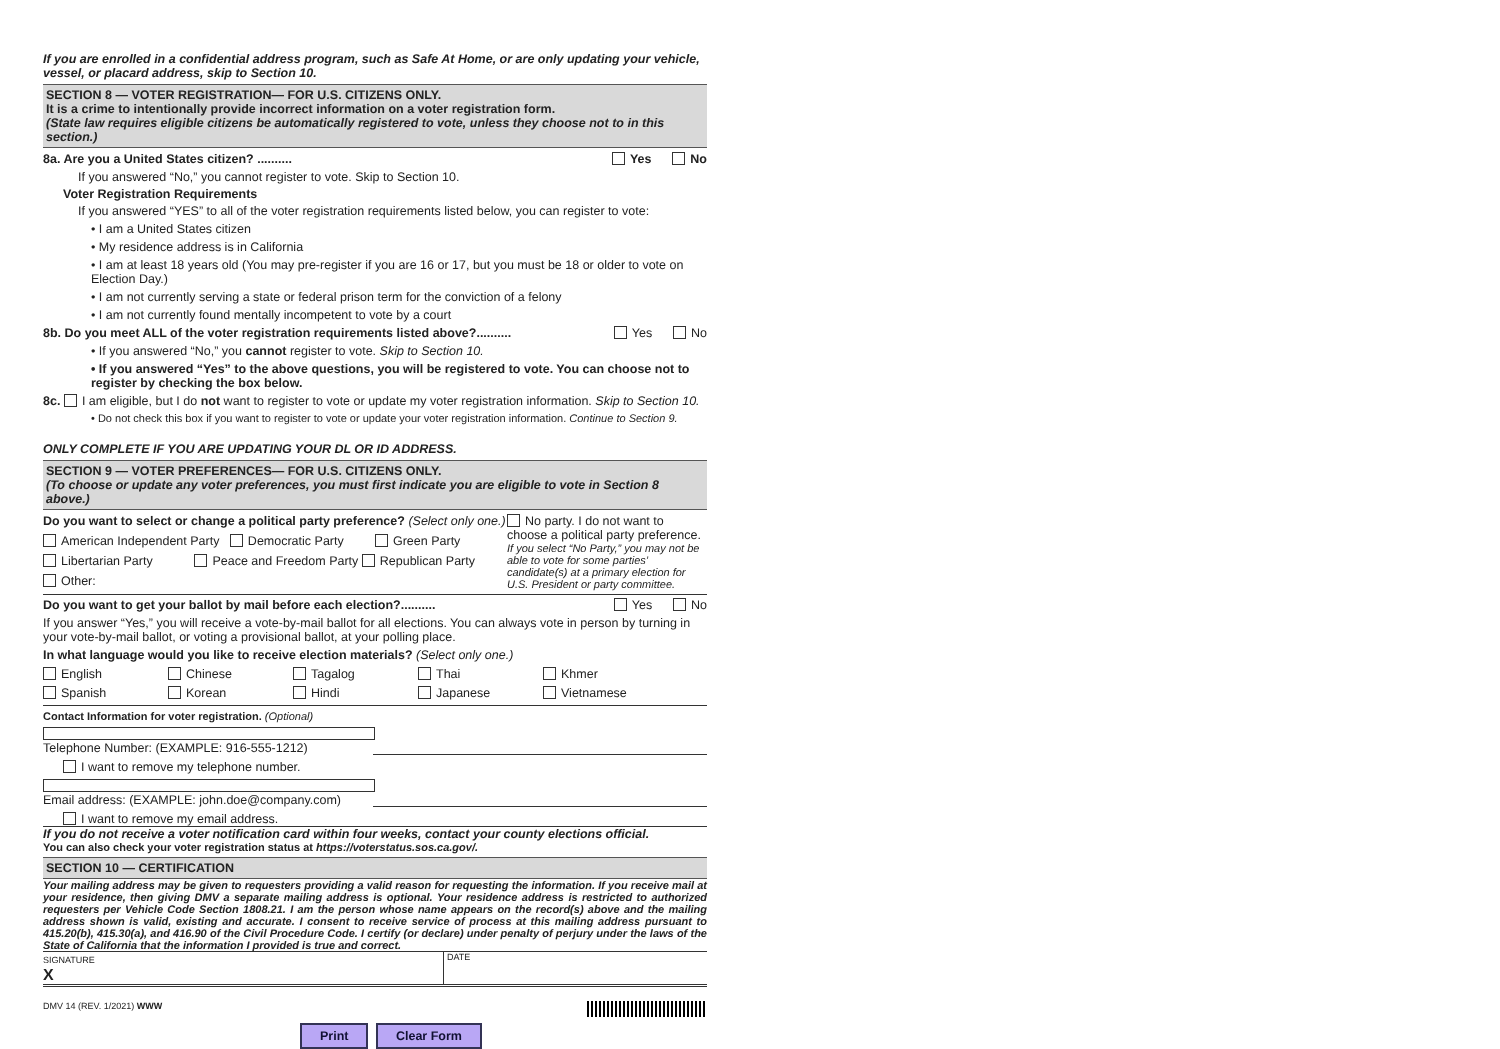If you are enrolled in a confidential address program, such as Safe At Home, or are only updating your vehicle, vessel, or placard address, skip to Section 10.
SECTION 8 — VOTER REGISTRATION— FOR U.S. CITIZENS ONLY.
It is a crime to intentionally provide incorrect information on a voter registration form.
(State law requires eligible citizens be automatically registered to vote, unless they choose not to in this section.)
8a. Are you a United States citizen? .......... Yes No
If you answered “No,” you cannot register to vote. Skip to Section 10.
Voter Registration Requirements
If you answered “YES” to all of the voter registration requirements listed below, you can register to vote:
• I am a United States citizen
• My residence address is in California
• I am at least 18 years old (You may pre-register if you are 16 or 17, but you must be 18 or older to vote on Election Day.)
• I am not currently serving a state or federal prison term for the conviction of a felony
• I am not currently found mentally incompetent to vote by a court
8b. Do you meet ALL of the voter registration requirements listed above?.......... Yes No
• If you answered “No,” you cannot register to vote. Skip to Section 10.
• If you answered “Yes” to the above questions, you will be registered to vote. You can choose not to register by checking the box below.
8c. I am eligible, but I do not want to register to vote or update my voter registration information. Skip to Section 10.
• Do not check this box if you want to register to vote or update your voter registration information. Continue to Section 9.
ONLY COMPLETE IF YOU ARE UPDATING YOUR DL OR ID ADDRESS.
SECTION 9 — VOTER PREFERENCES— FOR U.S. CITIZENS ONLY.
(To choose or update any voter preferences, you must first indicate you are eligible to vote in Section 8 above.)
Do you want to select or change a political party preference? (Select only one.)
American Independent Party Democratic Party Green Party
Libertarian Party Peace and Freedom Party Republican Party
Other:
No party. I do not want to choose a political party preference.
If you select “No Party,” you may not be able to vote for some parties’ candidate(s) at a primary election for U.S. President or party committee.
Do you want to get your ballot by mail before each election?.......... Yes No
If you answer “Yes,” you will receive a vote-by-mail ballot for all elections. You can always vote in person by turning in your vote-by-mail ballot, or voting a provisional ballot, at your polling place.
In what language would you like to receive election materials? (Select only one.)
English Chinese Tagalog Thai Khmer
Spanish Korean Hindi Japanese Vietnamese
Contact Information for voter registration. (Optional)
Telephone Number: (EXAMPLE: 916-555-1212)
I want to remove my telephone number.
Email address: (EXAMPLE: john.doe@company.com)
I want to remove my email address.
If you do not receive a voter notification card within four weeks, contact your county elections official.
You can also check your voter registration status at https://voterstatus.sos.ca.gov/.
SECTION 10 — CERTIFICATION
Your mailing address may be given to requesters providing a valid reason for requesting the information. If you receive mail at your residence, then giving DMV a separate mailing address is optional. Your residence address is restricted to authorized requesters per Vehicle Code Section 1808.21. I am the person whose name appears on the record(s) above and the mailing address shown is valid, existing and accurate. I consent to receive service of process at this mailing address pursuant to 415.20(b), 415.30(a), and 416.90 of the Civil Procedure Code. I certify (or declare) under penalty of perjury under the laws of the State of California that the information I provided is true and correct.
SIGNATURE
X
DATE
DMV 14 (REV. 1/2021) WWW
Print Clear Form